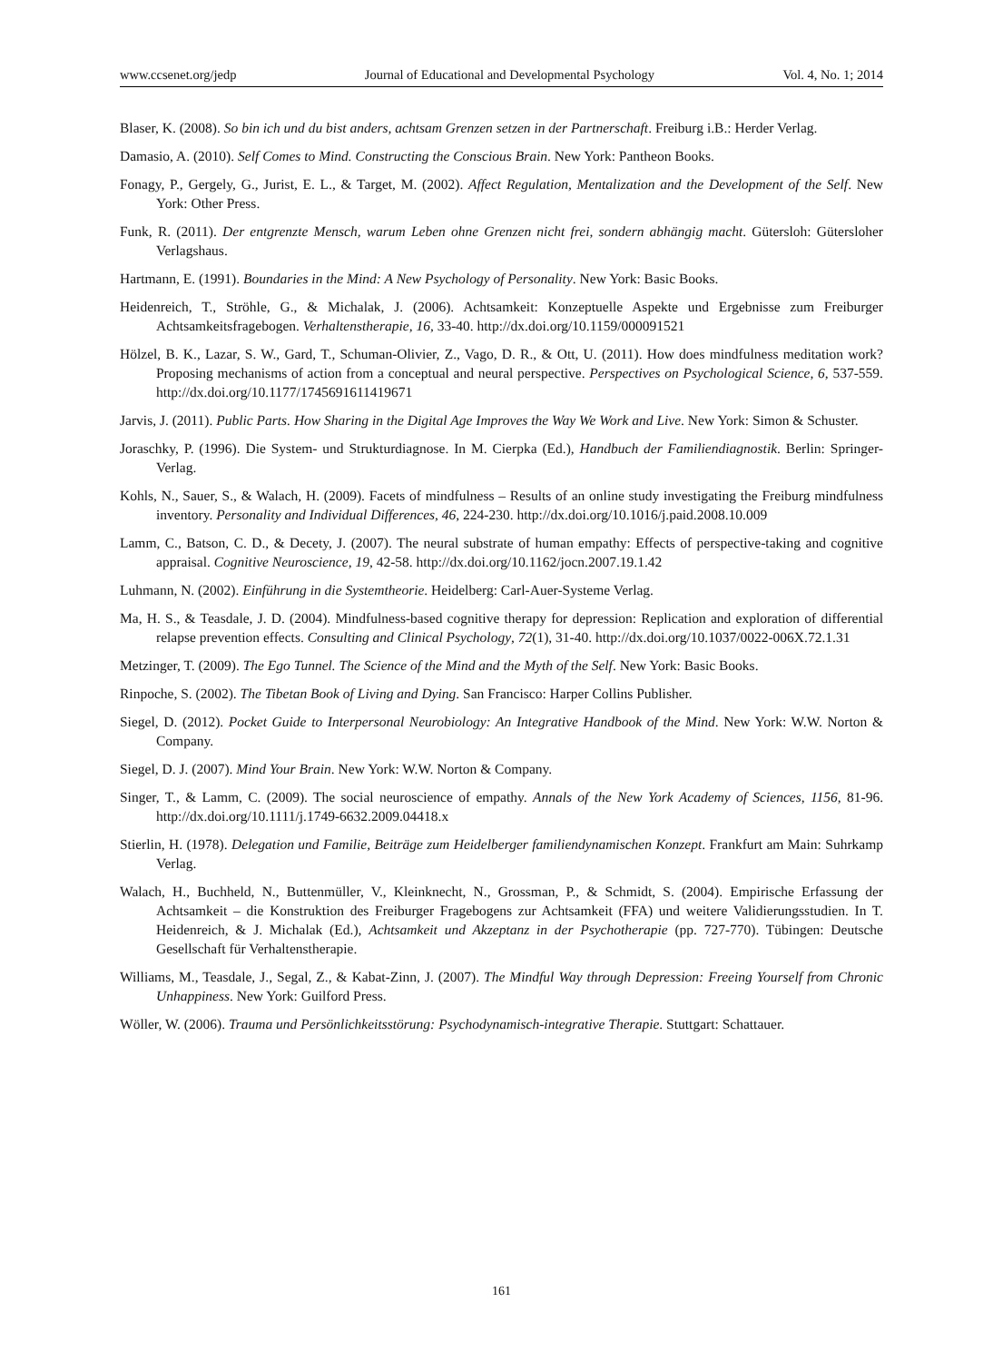www.ccsenet.org/jedp Journal of Educational and Developmental Psychology Vol. 4, No. 1; 2014
Blaser, K. (2008). So bin ich und du bist anders, achtsam Grenzen setzen in der Partnerschaft. Freiburg i.B.: Herder Verlag.
Damasio, A. (2010). Self Comes to Mind. Constructing the Conscious Brain. New York: Pantheon Books.
Fonagy, P., Gergely, G., Jurist, E. L., & Target, M. (2002). Affect Regulation, Mentalization and the Development of the Self. New York: Other Press.
Funk, R. (2011). Der entgrenzte Mensch, warum Leben ohne Grenzen nicht frei, sondern abhängig macht. Gütersloh: Gütersloher Verlagshaus.
Hartmann, E. (1991). Boundaries in the Mind: A New Psychology of Personality. New York: Basic Books.
Heidenreich, T., Ströhle, G., & Michalak, J. (2006). Achtsamkeit: Konzeptuelle Aspekte und Ergebnisse zum Freiburger Achtsamkeitsfragebogen. Verhaltenstherapie, 16, 33-40. http://dx.doi.org/10.1159/000091521
Hölzel, B. K., Lazar, S. W., Gard, T., Schuman-Olivier, Z., Vago, D. R., & Ott, U. (2011). How does mindfulness meditation work? Proposing mechanisms of action from a conceptual and neural perspective. Perspectives on Psychological Science, 6, 537-559. http://dx.doi.org/10.1177/1745691611419671
Jarvis, J. (2011). Public Parts. How Sharing in the Digital Age Improves the Way We Work and Live. New York: Simon & Schuster.
Joraschky, P. (1996). Die System- und Strukturdiagnose. In M. Cierpka (Ed.), Handbuch der Familiendiagnostik. Berlin: Springer-Verlag.
Kohls, N., Sauer, S., & Walach, H. (2009). Facets of mindfulness – Results of an online study investigating the Freiburg mindfulness inventory. Personality and Individual Differences, 46, 224-230. http://dx.doi.org/10.1016/j.paid.2008.10.009
Lamm, C., Batson, C. D., & Decety, J. (2007). The neural substrate of human empathy: Effects of perspective-taking and cognitive appraisal. Cognitive Neuroscience, 19, 42-58. http://dx.doi.org/10.1162/jocn.2007.19.1.42
Luhmann, N. (2002). Einführung in die Systemtheorie. Heidelberg: Carl-Auer-Systeme Verlag.
Ma, H. S., & Teasdale, J. D. (2004). Mindfulness-based cognitive therapy for depression: Replication and exploration of differential relapse prevention effects. Consulting and Clinical Psychology, 72(1), 31-40. http://dx.doi.org/10.1037/0022-006X.72.1.31
Metzinger, T. (2009). The Ego Tunnel. The Science of the Mind and the Myth of the Self. New York: Basic Books.
Rinpoche, S. (2002). The Tibetan Book of Living and Dying. San Francisco: Harper Collins Publisher.
Siegel, D. (2012). Pocket Guide to Interpersonal Neurobiology: An Integrative Handbook of the Mind. New York: W.W. Norton & Company.
Siegel, D. J. (2007). Mind Your Brain. New York: W.W. Norton & Company.
Singer, T., & Lamm, C. (2009). The social neuroscience of empathy. Annals of the New York Academy of Sciences, 1156, 81-96. http://dx.doi.org/10.1111/j.1749-6632.2009.04418.x
Stierlin, H. (1978). Delegation und Familie, Beiträge zum Heidelberger familiendynamischen Konzept. Frankfurt am Main: Suhrkamp Verlag.
Walach, H., Buchheld, N., Buttenmüller, V., Kleinknecht, N., Grossman, P., & Schmidt, S. (2004). Empirische Erfassung der Achtsamkeit – die Konstruktion des Freiburger Fragebogens zur Achtsamkeit (FFA) und weitere Validierungsstudien. In T. Heidenreich, & J. Michalak (Ed.), Achtsamkeit und Akzeptanz in der Psychotherapie (pp. 727-770). Tübingen: Deutsche Gesellschaft für Verhaltenstherapie.
Williams, M., Teasdale, J., Segal, Z., & Kabat-Zinn, J. (2007). The Mindful Way through Depression: Freeing Yourself from Chronic Unhappiness. New York: Guilford Press.
Wöller, W. (2006). Trauma und Persönlichkeitsstörung: Psychodynamisch-integrative Therapie. Stuttgart: Schattauer.
161